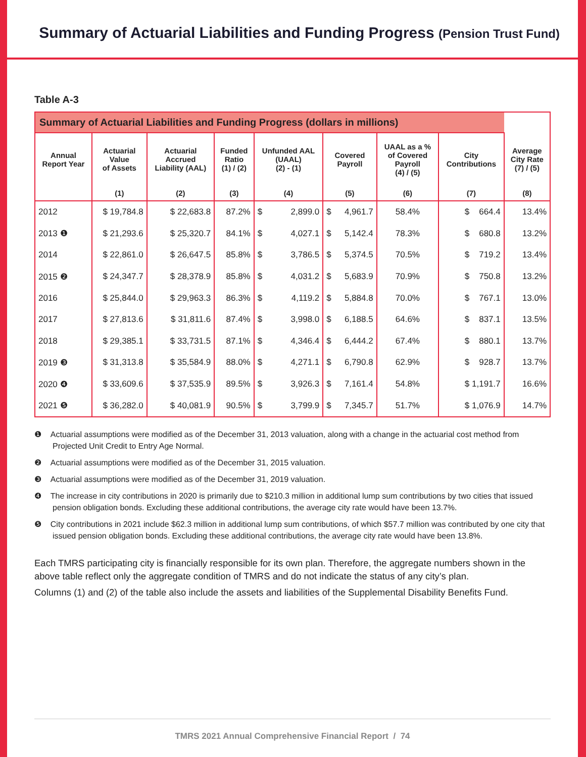Summary of Actuarial Liabilities and Funding Progress (Pension Trust Fund)
Table A-3
| Summary of Actuarial Liabilities and Funding Progress (dollars in millions) | | | | | | | | | | |
| --- | --- | --- | --- | --- | --- | --- | --- | --- | --- | --- |
| Annual Report Year | Actuarial Value of Assets | Actuarial Accrued Liability (AAL) | Funded Ratio (1) / (2) | Unfunded AAL (UAAL) (2) - (1) | | Covered Payroll | | UAAL as a % of Covered Payroll (4) / (5) | City Contributions | Average City Rate (7) / (5) |
| | (1) | (2) | (3) | (4) | | (5) | | (6) | (7) | (8) |
| 2012 | $ 19,784.8 | $ 22,683.8 | 87.2% | $ | 2,899.0 | $ | 4,961.7 | 58.4% | $ 664.4 | 13.4% |
| 2013 ❶ | $ 21,293.6 | $ 25,320.7 | 84.1% | $ | 4,027.1 | $ | 5,142.4 | 78.3% | $ 680.8 | 13.2% |
| 2014 | $ 22,861.0 | $ 26,647.5 | 85.8% | $ | 3,786.5 | $ | 5,374.5 | 70.5% | $ 719.2 | 13.4% |
| 2015 ❷ | $ 24,347.7 | $ 28,378.9 | 85.8% | $ | 4,031.2 | $ | 5,683.9 | 70.9% | $ 750.8 | 13.2% |
| 2016 | $ 25,844.0 | $ 29,963.3 | 86.3% | $ | 4,119.2 | $ | 5,884.8 | 70.0% | $ 767.1 | 13.0% |
| 2017 | $ 27,813.6 | $ 31,811.6 | 87.4% | $ | 3,998.0 | $ | 6,188.5 | 64.6% | $ 837.1 | 13.5% |
| 2018 | $ 29,385.1 | $ 33,731.5 | 87.1% | $ | 4,346.4 | $ | 6,444.2 | 67.4% | $ 880.1 | 13.7% |
| 2019 ❸ | $ 31,313.8 | $ 35,584.9 | 88.0% | $ | 4,271.1 | $ | 6,790.8 | 62.9% | $ 928.7 | 13.7% |
| 2020 ❹ | $ 33,609.6 | $ 37,535.9 | 89.5% | $ | 3,926.3 | $ | 7,161.4 | 54.8% | $ 1,191.7 | 16.6% |
| 2021 ❺ | $ 36,282.0 | $ 40,081.9 | 90.5% | $ | 3,799.9 | $ | 7,345.7 | 51.7% | $ 1,076.9 | 14.7% |
❶ Actuarial assumptions were modified as of the December 31, 2013 valuation, along with a change in the actuarial cost method from Projected Unit Credit to Entry Age Normal.
❷ Actuarial assumptions were modified as of the December 31, 2015 valuation.
❸ Actuarial assumptions were modified as of the December 31, 2019 valuation.
❹ The increase in city contributions in 2020 is primarily due to $210.3 million in additional lump sum contributions by two cities that issued pension obligation bonds. Excluding these additional contributions, the average city rate would have been 13.7%.
❺ City contributions in 2021 include $62.3 million in additional lump sum contributions, of which $57.7 million was contributed by one city that issued pension obligation bonds. Excluding these additional contributions, the average city rate would have been 13.8%.
Each TMRS participating city is financially responsible for its own plan. Therefore, the aggregate numbers shown in the above table reflect only the aggregate condition of TMRS and do not indicate the status of any city’s plan.
Columns (1) and (2) of the table also include the assets and liabilities of the Supplemental Disability Benefits Fund.
TMRS 2021 Annual Comprehensive Financial Report / 74